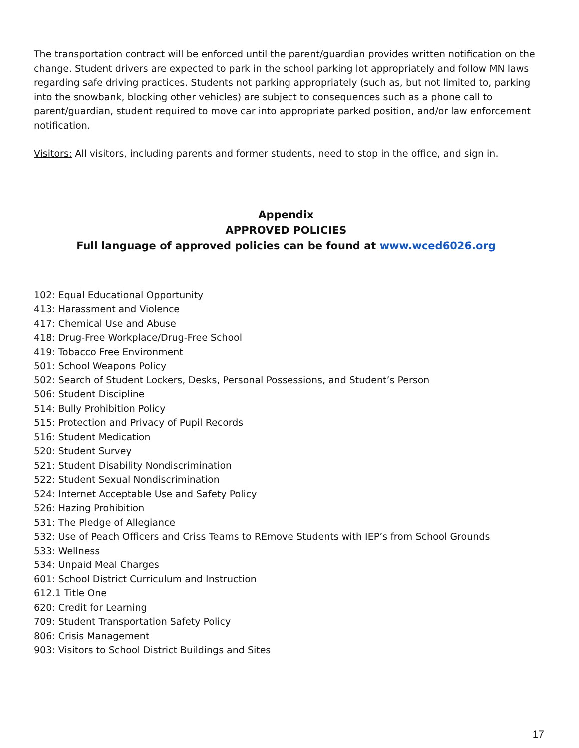The transportation contract will be enforced until the parent/guardian provides written notification on the change. Student drivers are expected to park in the school parking lot appropriately and follow MN laws regarding safe driving practices. Students not parking appropriately (such as, but not limited to, parking into the snowbank, blocking other vehicles) are subject to consequences such as a phone call to parent/guardian, student required to move car into appropriate parked position, and/or law enforcement notification.
Visitors: All visitors, including parents and former students, need to stop in the office, and sign in.
Appendix
APPROVED POLICIES
Full language of approved policies can be found at www.wced6026.org
102: Equal Educational Opportunity
413: Harassment and Violence
417: Chemical Use and Abuse
418: Drug-Free Workplace/Drug-Free School
419: Tobacco Free Environment
501: School Weapons Policy
502: Search of Student Lockers, Desks, Personal Possessions, and Student’s Person
506: Student Discipline
514: Bully Prohibition Policy
515: Protection and Privacy of Pupil Records
516: Student Medication
520: Student Survey
521: Student Disability Nondiscrimination
522: Student Sexual Nondiscrimination
524: Internet Acceptable Use and Safety Policy
526: Hazing Prohibition
531: The Pledge of Allegiance
532: Use of Peach Officers and Criss Teams to REmove Students with IEP’s from School Grounds
533: Wellness
534: Unpaid Meal Charges
601: School District Curriculum and Instruction
612.1 Title One
620: Credit for Learning
709: Student Transportation Safety Policy
806: Crisis Management
903: Visitors to School District Buildings and Sites
17